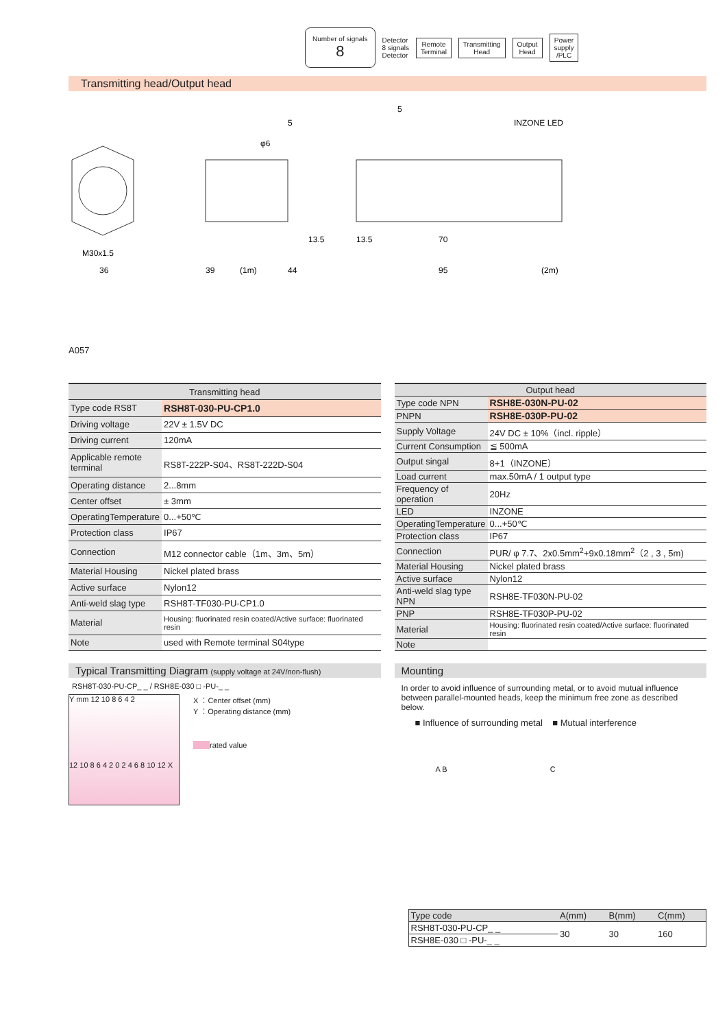Number of signals
8
Detector
8 signals
Detector
Remote
Terminal
Transmitting
Head
Output
Head
Power
supply
/PLC
Transmitting head/Output head
M30x1.5
36
39
(1m)
44
13.5
13.5
70
95
(2m)
5
5
φ6
INZONE LED
A057
| Transmitting head | |
| --- | --- |
| Type code RS8T | RSH8T-030-PU-CP1.0 |
| Driving voltage | 22V ± 1.5V DC |
| Driving current | 120mA |
| Applicable remote terminal | RS8T-222P-S04、RS8T-222D-S04 |
| Operating distance | 2...8mm |
| Center offset | ± 3mm |
| OperatingTemperature | 0...+50℃ |
| Protection class | IP67 |
| Connection | M12 connector cable（1m、3m、5m） |
| Material Housing | Nickel plated brass |
| Active surface | Nylon12 |
| Anti-weld slag type | RSH8T-TF030-PU-CP1.0 |
| Material | Housing: fluorinated resin coated/Active surface: fluorinated resin |
| Note | used with Remote terminal S04type |
| Output head | |
| --- | --- |
| Type code NPN | RSH8E-030N-PU-02 |
| PNPN | RSH8E-030P-PU-02 |
| Supply Voltage | 24V DC ± 10%（incl. ripple） |
| Current Consumption | ≦ 500mA |
| Output singal | 8+1（INZONE） |
| Load current | max.50mA / 1 output type |
| Frequency of operation | 20Hz |
| LED | INZONE |
| OperatingTemperature | 0...+50℃ |
| Protection class | IP67 |
| Connection | PUR/ φ 7.7、2x0.5mm<sup>2</sup>+9x0.18mm<sup>2</sup>（2 , 3 , 5m) |
| Material Housing | Nickel plated brass |
| Active surface | Nylon12 |
| Anti-weld slag type NPN | RSH8E-TF030N-PU-02 |
| PNP | RSH8E-TF030P-PU-02 |
| Material | Housing: fluorinated resin coated/Active surface: fluorinated resin |
| Note | |
Typical Transmitting Diagram (supply voltage at 24V/non-flush)
RSH8T-030-PU-CP_ _ / RSH8E-030 □ -PU-_ _
Y mm 12 10 8 6 4 2
12 10 8 6 4 2 0 2 4 6 8 10 12 X
X ：Center offset (mm)
Y ：Operating distance (mm)
rated value
Mounting
In order to avoid influence of surrounding metal, or to avoid mutual influence between parallel-mounted heads, keep the minimum free zone as described below.
■ Influence of surrounding metal ■ Mutual interference
A B C
| Type code | A(mm) | B(mm) | C(mm) |
| RSH8T-030-PU-CP_ _ | 30 | 30 | 160 |
| RSH8E-030 □ -PU-_ _ | | | |